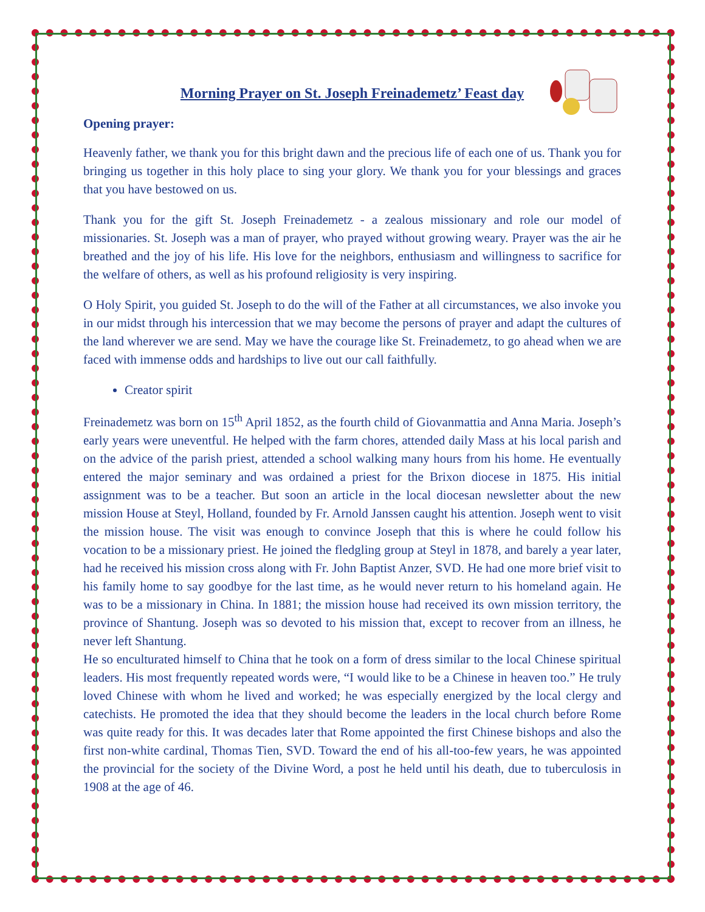Morning Prayer on St. Joseph Freinademetz’ Feast day
Opening prayer:
Heavenly father, we thank you for this bright dawn and the precious life of each one of us. Thank you for bringing us together in this holy place to sing your glory. We thank you for your blessings and graces that you have bestowed on us.
Thank you for the gift St. Joseph Freinademetz - a zealous missionary and role our model of missionaries. St. Joseph was a man of prayer, who prayed without growing weary. Prayer was the air he breathed and the joy of his life. His love for the neighbors, enthusiasm and willingness to sacrifice for the welfare of others, as well as his profound religiosity is very inspiring.
O Holy Spirit, you guided St. Joseph to do the will of the Father at all circumstances, we also invoke you in our midst through his intercession that we may become the persons of prayer and adapt the cultures of the land wherever we are send. May we have the courage like St. Freinademetz, to go ahead when we are faced with immense odds and hardships to live out our call faithfully.
Creator spirit
Freinademetz was born on 15<sup>th</sup> April 1852, as the fourth child of Giovanmattia and Anna Maria. Joseph’s early years were uneventful. He helped with the farm chores, attended daily Mass at his local parish and on the advice of the parish priest, attended a school walking many hours from his home. He eventually entered the major seminary and was ordained a priest for the Brixon diocese in 1875. His initial assignment was to be a teacher. But soon an article in the local diocesan newsletter about the new mission House at Steyl, Holland, founded by Fr. Arnold Janssen caught his attention. Joseph went to visit the mission house. The visit was enough to convince Joseph that this is where he could follow his vocation to be a missionary priest. He joined the fledgling group at Steyl in 1878, and barely a year later, had he received his mission cross along with Fr. John Baptist Anzer, SVD. He had one more brief visit to his family home to say goodbye for the last time, as he would never return to his homeland again. He was to be a missionary in China. In 1881; the mission house had received its own mission territory, the province of Shantung. Joseph was so devoted to his mission that, except to recover from an illness, he never left Shantung.
He so enculturated himself to China that he took on a form of dress similar to the local Chinese spiritual leaders. His most frequently repeated words were, “I would like to be a Chinese in heaven too.” He truly loved Chinese with whom he lived and worked; he was especially energized by the local clergy and catechists. He promoted the idea that they should become the leaders in the local church before Rome was quite ready for this. It was decades later that Rome appointed the first Chinese bishops and also the first non-white cardinal, Thomas Tien, SVD. Toward the end of his all-too-few years, he was appointed the provincial for the society of the Divine Word, a post he held until his death, due to tuberculosis in 1908 at the age of 46.